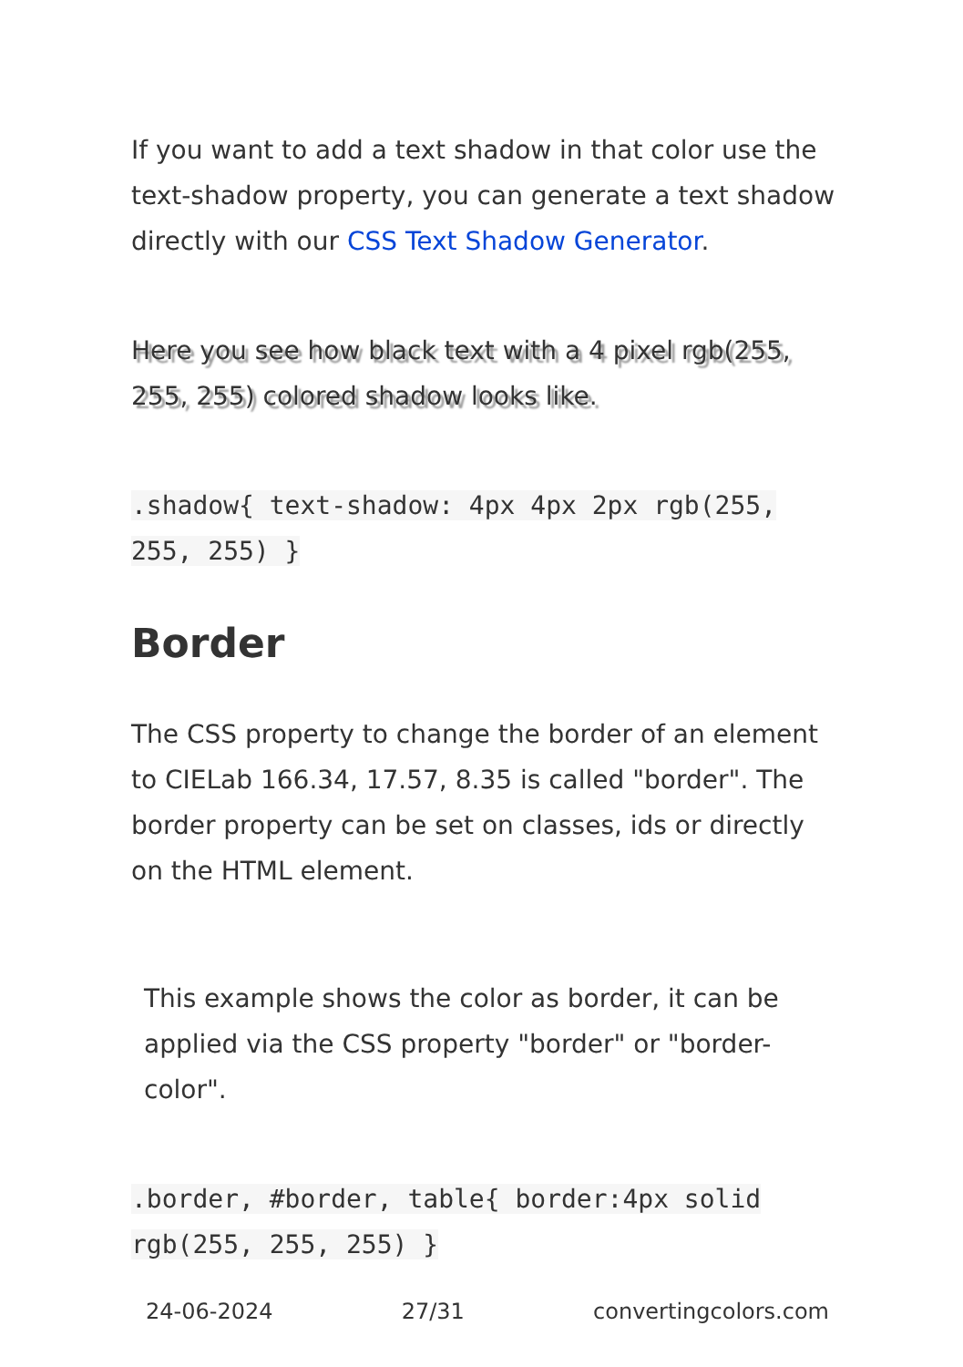If you want to add a text shadow in that color use the text-shadow property, you can generate a text shadow directly with our CSS Text Shadow Generator.
Here you see how black text with a 4 pixel rgb(255, 255, 255) colored shadow looks like.
.shadow{ text-shadow: 4px 4px 2px rgb(255, 255, 255) }
Border
The CSS property to change the border of an element to CIELab 166.34, 17.57, 8.35 is called "border". The border property can be set on classes, ids or directly on the HTML element.
This example shows the color as border, it can be applied via the CSS property "border" or "border-color".
.border, #border, table{ border:4px solid rgb(255, 255, 255) }
24-06-2024 27/31 convertingcolors.com